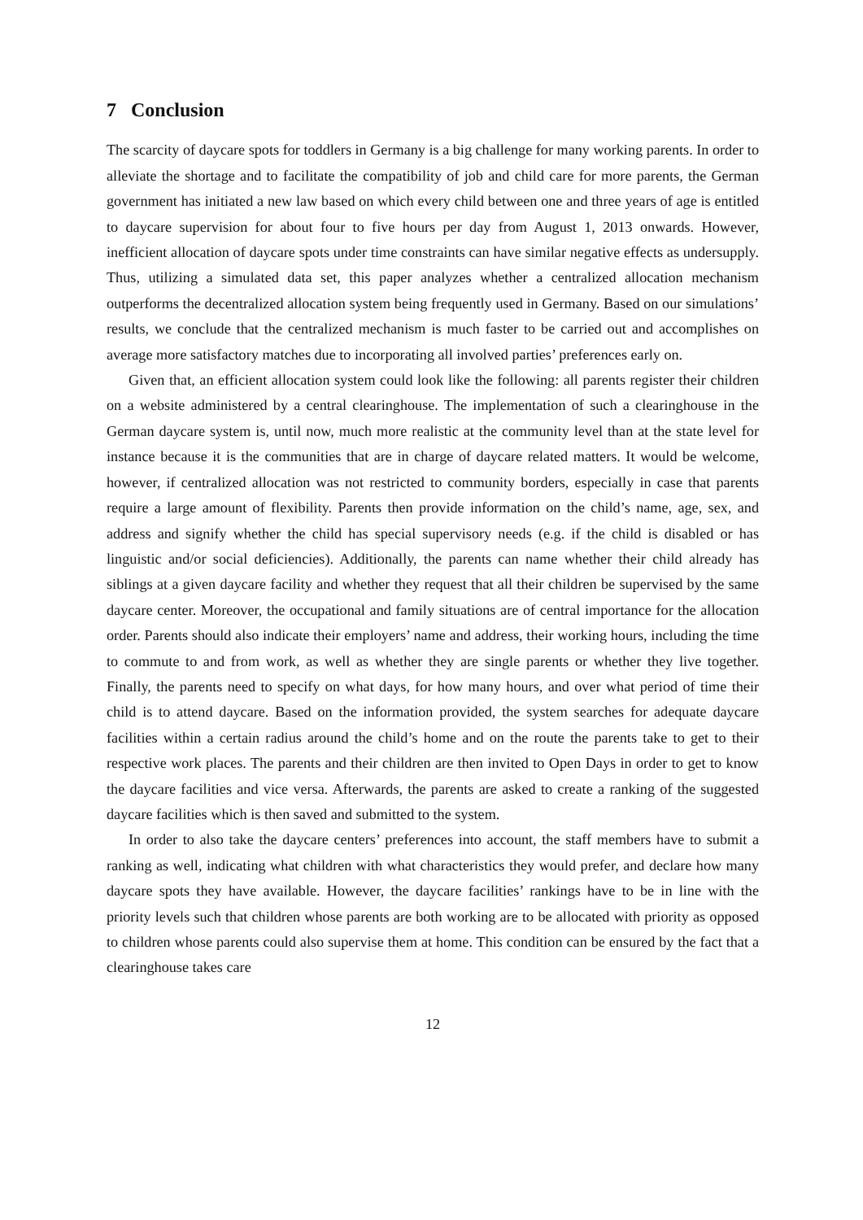7 Conclusion
The scarcity of daycare spots for toddlers in Germany is a big challenge for many working parents. In order to alleviate the shortage and to facilitate the compatibility of job and child care for more parents, the German government has initiated a new law based on which every child between one and three years of age is entitled to daycare supervision for about four to five hours per day from August 1, 2013 onwards. However, inefficient allocation of daycare spots under time constraints can have similar negative effects as undersupply. Thus, utilizing a simulated data set, this paper analyzes whether a centralized allocation mechanism outperforms the decentralized allocation system being frequently used in Germany. Based on our simulations’ results, we conclude that the centralized mechanism is much faster to be carried out and accomplishes on average more satisfactory matches due to incorporating all involved parties’ preferences early on.
Given that, an efficient allocation system could look like the following: all parents register their children on a website administered by a central clearinghouse. The implementation of such a clearinghouse in the German daycare system is, until now, much more realistic at the community level than at the state level for instance because it is the communities that are in charge of daycare related matters. It would be welcome, however, if centralized allocation was not restricted to community borders, especially in case that parents require a large amount of flexibility. Parents then provide information on the child’s name, age, sex, and address and signify whether the child has special supervisory needs (e.g. if the child is disabled or has linguistic and/or social deficiencies). Additionally, the parents can name whether their child already has siblings at a given daycare facility and whether they request that all their children be supervised by the same daycare center. Moreover, the occupational and family situations are of central importance for the allocation order. Parents should also indicate their employers’ name and address, their working hours, including the time to commute to and from work, as well as whether they are single parents or whether they live together. Finally, the parents need to specify on what days, for how many hours, and over what period of time their child is to attend daycare. Based on the information provided, the system searches for adequate daycare facilities within a certain radius around the child’s home and on the route the parents take to get to their respective work places. The parents and their children are then invited to Open Days in order to get to know the daycare facilities and vice versa. Afterwards, the parents are asked to create a ranking of the suggested daycare facilities which is then saved and submitted to the system.
In order to also take the daycare centers’ preferences into account, the staff members have to submit a ranking as well, indicating what children with what characteristics they would prefer, and declare how many daycare spots they have available. However, the daycare facilities’ rankings have to be in line with the priority levels such that children whose parents are both working are to be allocated with priority as opposed to children whose parents could also supervise them at home. This condition can be ensured by the fact that a clearinghouse takes care
12